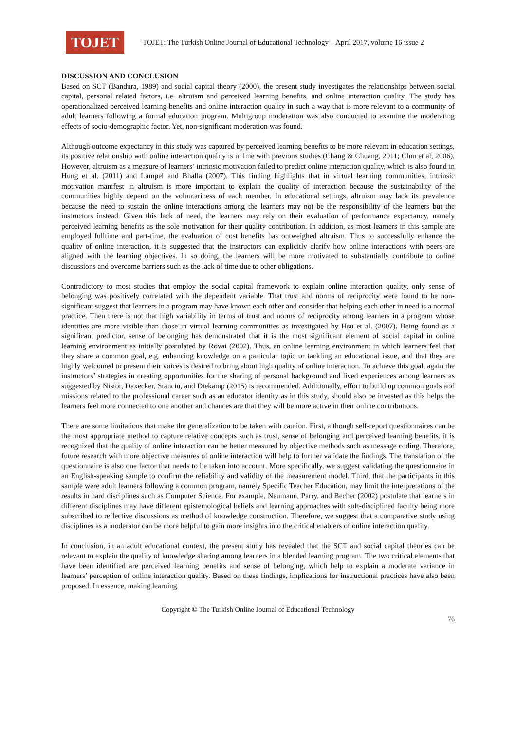TOJET
TOJET: The Turkish Online Journal of Educational Technology – April 2017, volume 16 issue 2
DISCUSSION AND CONCLUSION
Based on SCT (Bandura, 1989) and social capital theory (2000), the present study investigates the relationships between social capital, personal related factors, i.e. altruism and perceived learning benefits, and online interaction quality. The study has operationalized perceived learning benefits and online interaction quality in such a way that is more relevant to a community of adult learners following a formal education program. Multigroup moderation was also conducted to examine the moderating effects of socio-demographic factor. Yet, non-significant moderation was found.
Although outcome expectancy in this study was captured by perceived learning benefits to be more relevant in education settings, its positive relationship with online interaction quality is in line with previous studies (Chang & Chuang, 2011; Chiu et al, 2006). However, altruism as a measure of learners’ intrinsic motivation failed to predict online interaction quality, which is also found in Hung et al. (2011) and Lampel and Bhalla (2007). This finding highlights that in virtual learning communities, intrinsic motivation manifest in altruism is more important to explain the quality of interaction because the sustainability of the communities highly depend on the voluntariness of each member. In educational settings, altruism may lack its prevalence because the need to sustain the online interactions among the learners may not be the responsibility of the learners but the instructors instead. Given this lack of need, the learners may rely on their evaluation of performance expectancy, namely perceived learning benefits as the sole motivation for their quality contribution. In addition, as most learners in this sample are employed fulltime and part-time, the evaluation of cost benefits has outweighed altruism. Thus to successfully enhance the quality of online interaction, it is suggested that the instructors can explicitly clarify how online interactions with peers are aligned with the learning objectives. In so doing, the learners will be more motivated to substantially contribute to online discussions and overcome barriers such as the lack of time due to other obligations.
Contradictory to most studies that employ the social capital framework to explain online interaction quality, only sense of belonging was positively correlated with the dependent variable. That trust and norms of reciprocity were found to be non-significant suggest that learners in a program may have known each other and consider that helping each other in need is a normal practice. Then there is not that high variability in terms of trust and norms of reciprocity among learners in a program whose identities are more visible than those in virtual learning communities as investigated by Hsu et al. (2007). Being found as a significant predictor, sense of belonging has demonstrated that it is the most significant element of social capital in online learning environment as initially postulated by Rovai (2002). Thus, an online learning environment in which learners feel that they share a common goal, e.g. enhancing knowledge on a particular topic or tackling an educational issue, and that they are highly welcomed to present their voices is desired to bring about high quality of online interaction. To achieve this goal, again the instructors’ strategies in creating opportunities for the sharing of personal background and lived experiences among learners as suggested by Nistor, Daxecker, Stanciu, and Diekamp (2015) is recommended. Additionally, effort to build up common goals and missions related to the professional career such as an educator identity as in this study, should also be invested as this helps the learners feel more connected to one another and chances are that they will be more active in their online contributions.
There are some limitations that make the generalization to be taken with caution. First, although self-report questionnaires can be the most appropriate method to capture relative concepts such as trust, sense of belonging and perceived learning benefits, it is recognized that the quality of online interaction can be better measured by objective methods such as message coding. Therefore, future research with more objective measures of online interaction will help to further validate the findings. The translation of the questionnaire is also one factor that needs to be taken into account. More specifically, we suggest validating the questionnaire in an English-speaking sample to confirm the reliability and validity of the measurement model. Third, that the participants in this sample were adult learners following a common program, namely Specific Teacher Education, may limit the interpretations of the results in hard disciplines such as Computer Science. For example, Neumann, Parry, and Becher (2002) postulate that learners in different disciplines may have different epistemological beliefs and learning approaches with soft-disciplined faculty being more subscribed to reflective discussions as method of knowledge construction. Therefore, we suggest that a comparative study using disciplines as a moderator can be more helpful to gain more insights into the critical enablers of online interaction quality.
In conclusion, in an adult educational context, the present study has revealed that the SCT and social capital theories can be relevant to explain the quality of knowledge sharing among learners in a blended learning program. The two critical elements that have been identified are perceived learning benefits and sense of belonging, which help to explain a moderate variance in learners’ perception of online interaction quality. Based on these findings, implications for instructional practices have also been proposed. In essence, making learning
Copyright © The Turkish Online Journal of Educational Technology
76